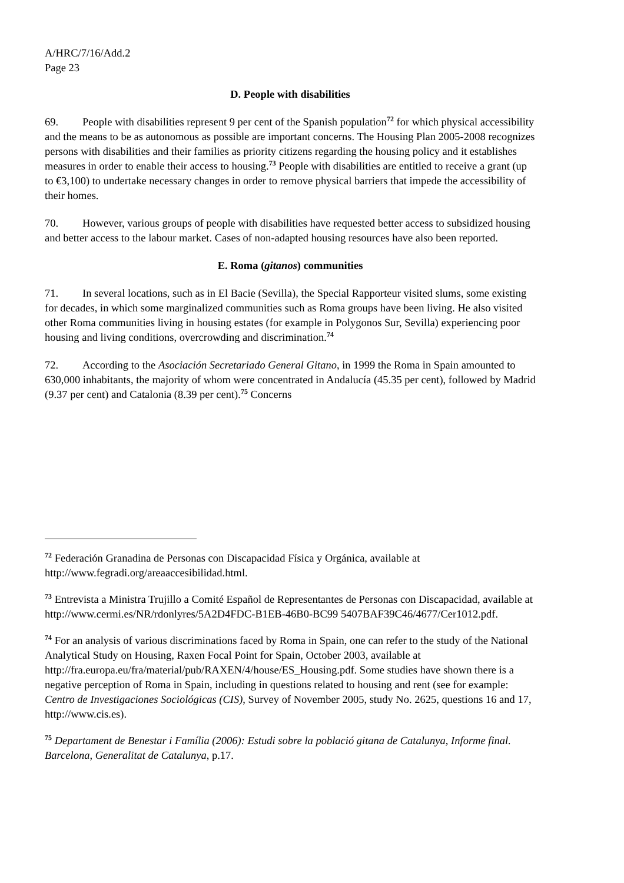A/HRC/7/16/Add.2
Page 23
D. People with disabilities
69. People with disabilities represent 9 per cent of the Spanish population<sup>72</sup> for which physical accessibility and the means to be as autonomous as possible are important concerns. The Housing Plan 2005-2008 recognizes persons with disabilities and their families as priority citizens regarding the housing policy and it establishes measures in order to enable their access to housing.<sup>73</sup> People with disabilities are entitled to receive a grant (up to €3,100) to undertake necessary changes in order to remove physical barriers that impede the accessibility of their homes.
70. However, various groups of people with disabilities have requested better access to subsidized housing and better access to the labour market. Cases of non-adapted housing resources have also been reported.
E. Roma (gitanos) communities
71. In several locations, such as in El Bacie (Sevilla), the Special Rapporteur visited slums, some existing for decades, in which some marginalized communities such as Roma groups have been living. He also visited other Roma communities living in housing estates (for example in Polygonos Sur, Sevilla) experiencing poor housing and living conditions, overcrowding and discrimination.<sup>74</sup>
72. According to the Asociación Secretariado General Gitano, in 1999 the Roma in Spain amounted to 630,000 inhabitants, the majority of whom were concentrated in Andalucía (45.35 per cent), followed by Madrid (9.37 per cent) and Catalonia (8.39 per cent).<sup>75</sup> Concerns
<sup>72</sup> Federación Granadina de Personas con Discapacidad Física y Orgánica, available at http://www.fegradi.org/areaaccesibilidad.html.
<sup>73</sup> Entrevista a Ministra Trujillo a Comité Español de Representantes de Personas con Discapacidad, available at http://www.cermi.es/NR/rdonlyres/5A2D4FDC-B1EB-46B0-BC99 5407BAF39C46/4677/Cer1012.pdf.
<sup>74</sup> For an analysis of various discriminations faced by Roma in Spain, one can refer to the study of the National Analytical Study on Housing, Raxen Focal Point for Spain, October 2003, available at http://fra.europa.eu/fra/material/pub/RAXEN/4/house/ES_Housing.pdf. Some studies have shown there is a negative perception of Roma in Spain, including in questions related to housing and rent (see for example: Centro de Investigaciones Sociológicas (CIS), Survey of November 2005, study No. 2625, questions 16 and 17, http://www.cis.es).
<sup>75</sup> Departament de Benestar i Família (2006): Estudi sobre la població gitana de Catalunya, Informe final. Barcelona, Generalitat de Catalunya, p.17.